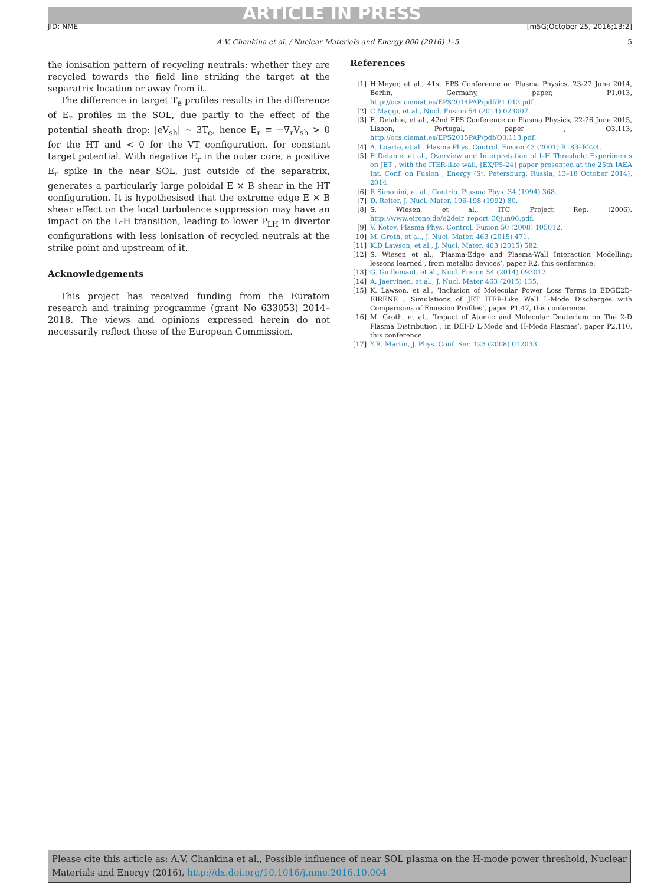ARTICLE IN PRESS
JID: NME [m5G;October 25, 2016;13:2]
A.V. Chankina et al. / Nuclear Materials and Energy 000 (2016) 1–5 5
the ionisation pattern of recycling neutrals: whether they are recycled towards the field line striking the target at the separatrix location or away from it.
The difference in target T<sub>e</sub> profiles results in the difference of E<sub>r</sub> profiles in the SOL, due partly to the effect of the potential sheath drop: |eV<sub>sh</sub>| ∼ 3T<sub>e</sub>, hence E<sub>r</sub> ≡ −∇<sub>r</sub>V<sub>sh</sub> > 0 for the HT and < 0 for the VT configuration, for constant target potential. With negative E<sub>r</sub> in the outer core, a positive E<sub>r</sub> spike in the near SOL, just outside of the separatrix, generates a particularly large poloidal E × B shear in the HT configuration. It is hypothesised that the extreme edge E × B shear effect on the local turbulence suppression may have an impact on the L-H transition, leading to lower P<sub>LH</sub> in divertor configurations with less ionisation of recycled neutrals at the strike point and upstream of it.
Acknowledgements
This project has received funding from the Euratom research and training programme (grant No 633053) 2014–2018. The views and opinions expressed herein do not necessarily reflect those of the European Commission.
References
[1] H.Meyer, et al., 41st EPS Conference on Plasma Physics, 23-27 June 2014, Berlin, Germany, paper, P1.013, http://ocs.ciemat.es/EPS2014PAP/pdf/P1.013.pdf.
[2] C Maggi, et al., Nucl. Fusion 54 (2014) 023007.
[3] E. Delabie, et al., 42nd EPS Conference on Plasma Physics, 22-26 June 2015, Lisbon, Portugal, paper , O3.113, http://ocs.ciemat.es/EPS2015PAP/pdf/O3.113.pdf.
[4] A. Loarte, et al., Plasma Phys. Control. Fusion 43 (2001) R183–R224.
[5] E Delabie, et al., Overview and Interpretation of l–H Threshold Experiments on JET , with the ITER-like wall, [EX/P5-24] paper presented at the 25th IAEA Int. Conf. on Fusion , Energy (St. Petersburg, Russia, 13–18 October 2014), 2014.
[6] R Simonini, et al., Contrib. Plasma Phys. 34 (1994) 368.
[7] D. Reiter, J. Nucl. Mater. 196-198 (1992) 80.
[8] S. Wiesen, et al., ITC Project Rep. (2006). http://www.eirene.de/e2deir_report_30jun06.pdf.
[9] V. Kotov, Plasma Phys, Control. Fusion 50 (2008) 105012.
[10] M. Groth, et al., J. Nucl. Mater. 463 (2015) 471.
[11] K.D Lawson, et al., J. Nucl. Mater. 463 (2015) 582.
[12] S. Wiesen et al., ‘Plasma-Edge and Plasma-Wall Interaction Modelling: lessons learned , from metallic devices’, paper R2, this conference.
[13] G. Guillemaut, et al., Nucl. Fusion 54 (2014) 093012.
[14] A. Jaervinen, et al., J. Nucl. Mater 463 (2015) 135.
[15] K. Lawson, et al., ’Inclusion of Molecular Power Loss Terms in EDGE2D-EIRENE , Simulations of JET ITER-Like Wall L-Mode Discharges with Comparisons of Emission Profiles’, paper P1.47, this conference.
[16] M. Groth, et al., ‘Impact of Atomic and Molecular Deuterium on The 2-D Plasma Distribution , in DIII-D L-Mode and H-Mode Plasmas’, paper P2.110, this conference.
[17] Y.R. Martin, J. Phys. Conf. Ser. 123 (2008) 012033.
Please cite this article as: A.V. Chankina et al., Possible influence of near SOL plasma on the H-mode power threshold, Nuclear Materials and Energy (2016), http://dx.doi.org/10.1016/j.nme.2016.10.004